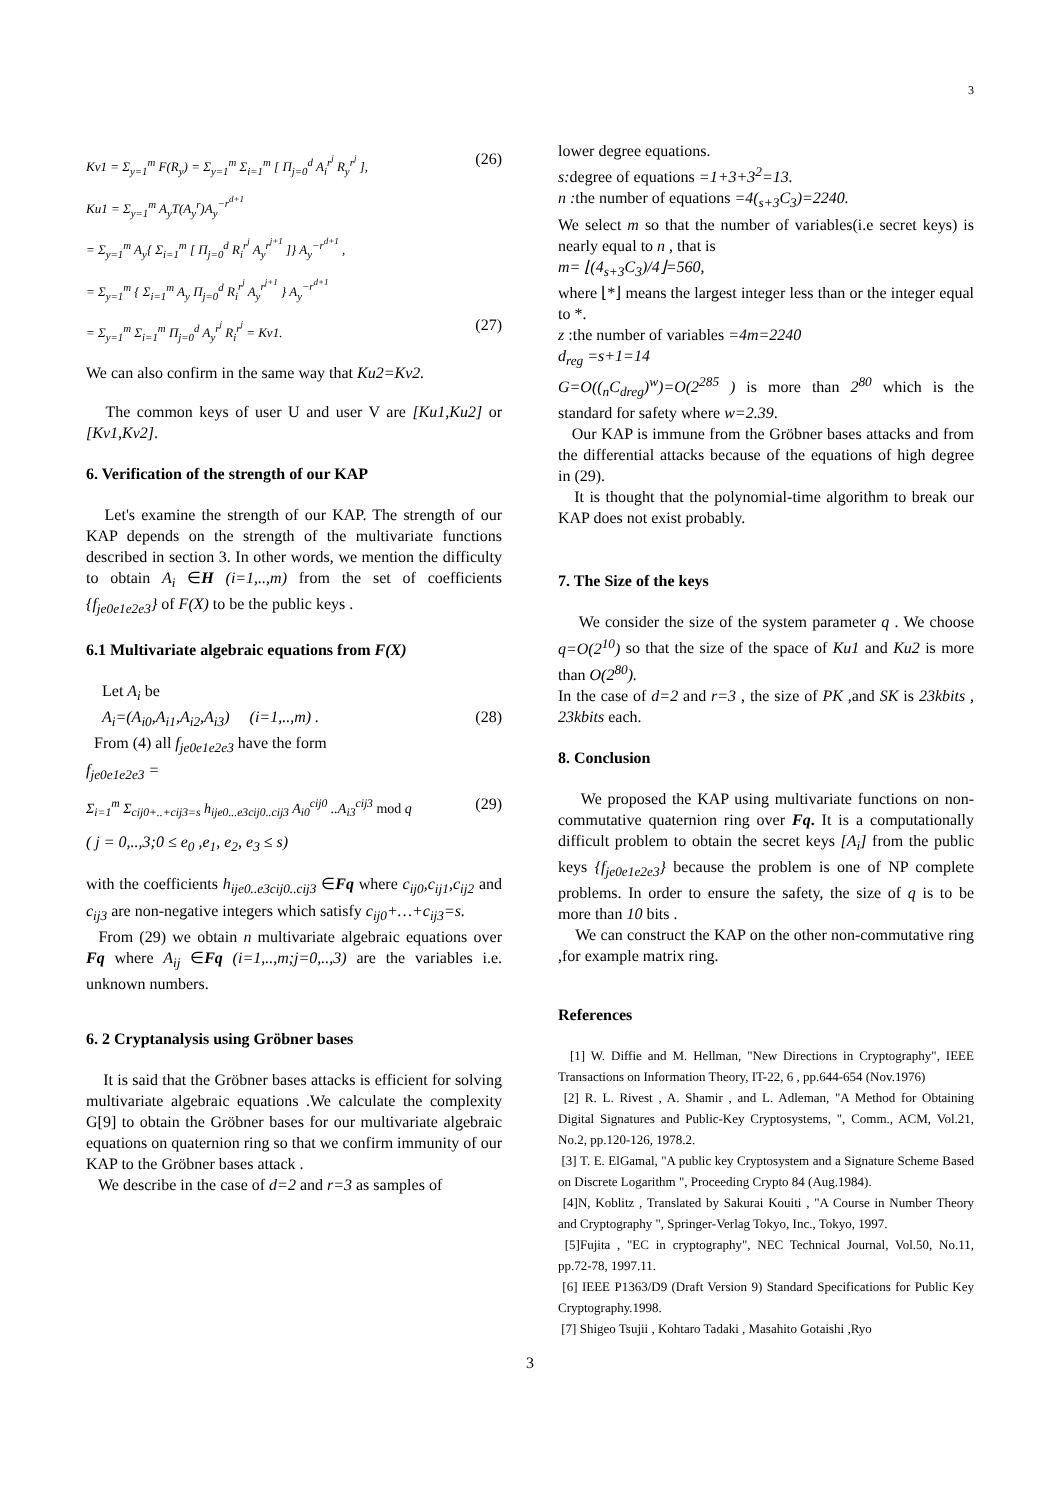3
Kv1 = Σ<sub>y=1</sub><sup>m</sup> F(R<sub>y</sub>) = Σ<sub>y=1</sub><sup>m</sup> Σ<sub>i=1</sub><sup>m</sup> [ Π<sub>j=0</sub><sup>d</sup> A<sub>i</sub><sup>r<sup>j</sup></sup> R<sub>y</sub><sup>r<sup>j</sup></sup> ], (26)
Ku1 = Σ<sub>y=1</sub><sup>m</sup> A<sub>y</sub>T(A<sub>y</sub><sup>r</sup>)A<sub>y</sub><sup>−r<sup>d+1</sup></sup>
= Σ<sub>y=1</sub><sup>m</sup> A<sub>y</sub>{ Σ<sub>i=1</sub><sup>m</sup> [ Π<sub>j=0</sub><sup>d</sup> R<sub>i</sub><sup>r<sup>j</sup></sup> A<sub>y</sub><sup>r<sup>j+1</sup></sup> ]} A<sub>y</sub><sup>−r<sup>d+1</sup></sup> ,
= Σ<sub>y=1</sub><sup>m</sup> { Σ<sub>i=1</sub><sup>m</sup> A<sub>y</sub> Π<sub>j=0</sub><sup>d</sup> R<sub>i</sub><sup>r<sup>j</sup></sup> A<sub>y</sub><sup>r<sup>j+1</sup></sup> } A<sub>y</sub><sup>−r<sup>d+1</sup></sup>
= Σ<sub>y=1</sub><sup>m</sup> Σ<sub>i=1</sub><sup>m</sup> Π<sub>j=0</sub><sup>d</sup> A<sub>y</sub><sup>r<sup>j</sup></sup> R<sub>i</sub><sup>r<sup>j</sup></sup> = Kv1. (27)
We can also confirm in the same way that Ku2=Kv2.
The common keys of user U and user V are [Ku1,Ku2] or [Kv1,Kv2].
6. Verification of the strength of our KAP
Let's examine the strength of our KAP. The strength of our KAP depends on the strength of the multivariate functions described in section 3. In other words, we mention the difficulty to obtain A<sub>i</sub> ∈H (i=1,..,m) from the set of coefficients {f<sub>je0e1e2e3</sub>} of F(X) to be the public keys .
6.1 Multivariate algebraic equations from F(X)
Let A<sub>i</sub> be
A<sub>i</sub>=(A<sub>i0</sub>,A<sub>i1</sub>,A<sub>i2</sub>,A<sub>i3</sub>) (i=1,..,m) . (28)
From (4) all f<sub>je0e1e2e3</sub> have the form
f<sub>je0e1e2e3</sub> =
Σ<sub>i=1</sub><sup>m</sup> Σ<sub>cij0+..+cij3=s</sub> h<sub>ije0...e3cij0..cij3</sub> A<sub>i0</sub><sup>cij0</sup> ..A<sub>i3</sub><sup>cij3</sup> mod q (29)
( j = 0,..,3;0 ≤ e<sub>0</sub> ,e<sub>1</sub>, e<sub>2</sub>, e<sub>3</sub> ≤ s)
with the coefficients h<sub>ije0..e3cij0..cij3</sub> ∈Fq where c<sub>ij0</sub>,c<sub>ij1</sub>,c<sub>ij2</sub> and c<sub>ij3</sub> are non-negative integers which satisfy c<sub>ij0</sub>+…+c<sub>ij3</sub>=s.
From (29) we obtain n multivariate algebraic equations over Fq where A<sub>ij</sub> ∈Fq (i=1,..,m;j=0,..,3) are the variables i.e. unknown numbers.
6. 2 Cryptanalysis using Gröbner bases
It is said that the Gröbner bases attacks is efficient for solving multivariate algebraic equations .We calculate the complexity G[9] to obtain the Gröbner bases for our multivariate algebraic equations on quaternion ring so that we confirm immunity of our KAP to the Gröbner bases attack .
We describe in the case of d=2 and r=3 as samples of
lower degree equations.
s: degree of equations =1+3+3<sup>2</sup>=13.
n : the number of equations =4(<sub>s+3</sub>C<sub>3</sub>)=2240.
We select m so that the number of variables(i.e secret keys) is nearly equal to n , that is
m= ⌊(4<sub>s+3</sub>C<sub>3</sub>)/4⌋=560,
where ⌊*⌋ means the largest integer less than or the integer equal to *.
z :the number of variables =4m=2240
d<sub>reg</sub> =s+1=14
G=O((<sub>n</sub>C<sub>dreg</sub>)<sup>w</sup>)=O(2<sup>285</sup> ) is more than 2<sup>80</sup> which is the standard for safety where w=2.39.
Our KAP is immune from the Gröbner bases attacks and from the differential attacks because of the equations of high degree in (29).
It is thought that the polynomial-time algorithm to break our KAP does not exist probably.
7. The Size of the keys
We consider the size of the system parameter q . We choose q=O(2<sup>10</sup>) so that the size of the space of Ku1 and Ku2 is more than O(2<sup>80</sup>).
In the case of d=2 and r=3 , the size of PK ,and SK is 23kbits , 23kbits each.
8. Conclusion
We proposed the KAP using multivariate functions on non-commutative quaternion ring over Fq. It is a computationally difficult problem to obtain the secret keys [A<sub>i</sub>] from the public keys {f<sub>je0e1e2e3</sub>} because the problem is one of NP complete problems. In order to ensure the safety, the size of q is to be more than 10 bits .
We can construct the KAP on the other non-commutative ring ,for example matrix ring.
References
[1] W. Diffie and M. Hellman, "New Directions in Cryptography", IEEE Transactions on Information Theory, IT-22, 6 , pp.644-654 (Nov.1976)
[2] R. L. Rivest , A. Shamir , and L. Adleman, "A Method for Obtaining Digital Signatures and Public-Key Cryptosystems, ", Comm., ACM, Vol.21, No.2, pp.120-126, 1978.2.
[3] T. E. ElGamal, "A public key Cryptosystem and a Signature Scheme Based on Discrete Logarithm ", Proceeding Crypto 84 (Aug.1984).
[4]N, Koblitz , Translated by Sakurai Kouiti , "A Course in Number Theory and Cryptography ", Springer-Verlag Tokyo, Inc., Tokyo, 1997.
[5]Fujita , "EC in cryptography", NEC Technical Journal, Vol.50, No.11, pp.72-78, 1997.11.
[6] IEEE P1363/D9 (Draft Version 9) Standard Specifications for Public Key Cryptography.1998.
[7] Shigeo Tsujii , Kohtaro Tadaki , Masahito Gotaishi ,Ryo
3